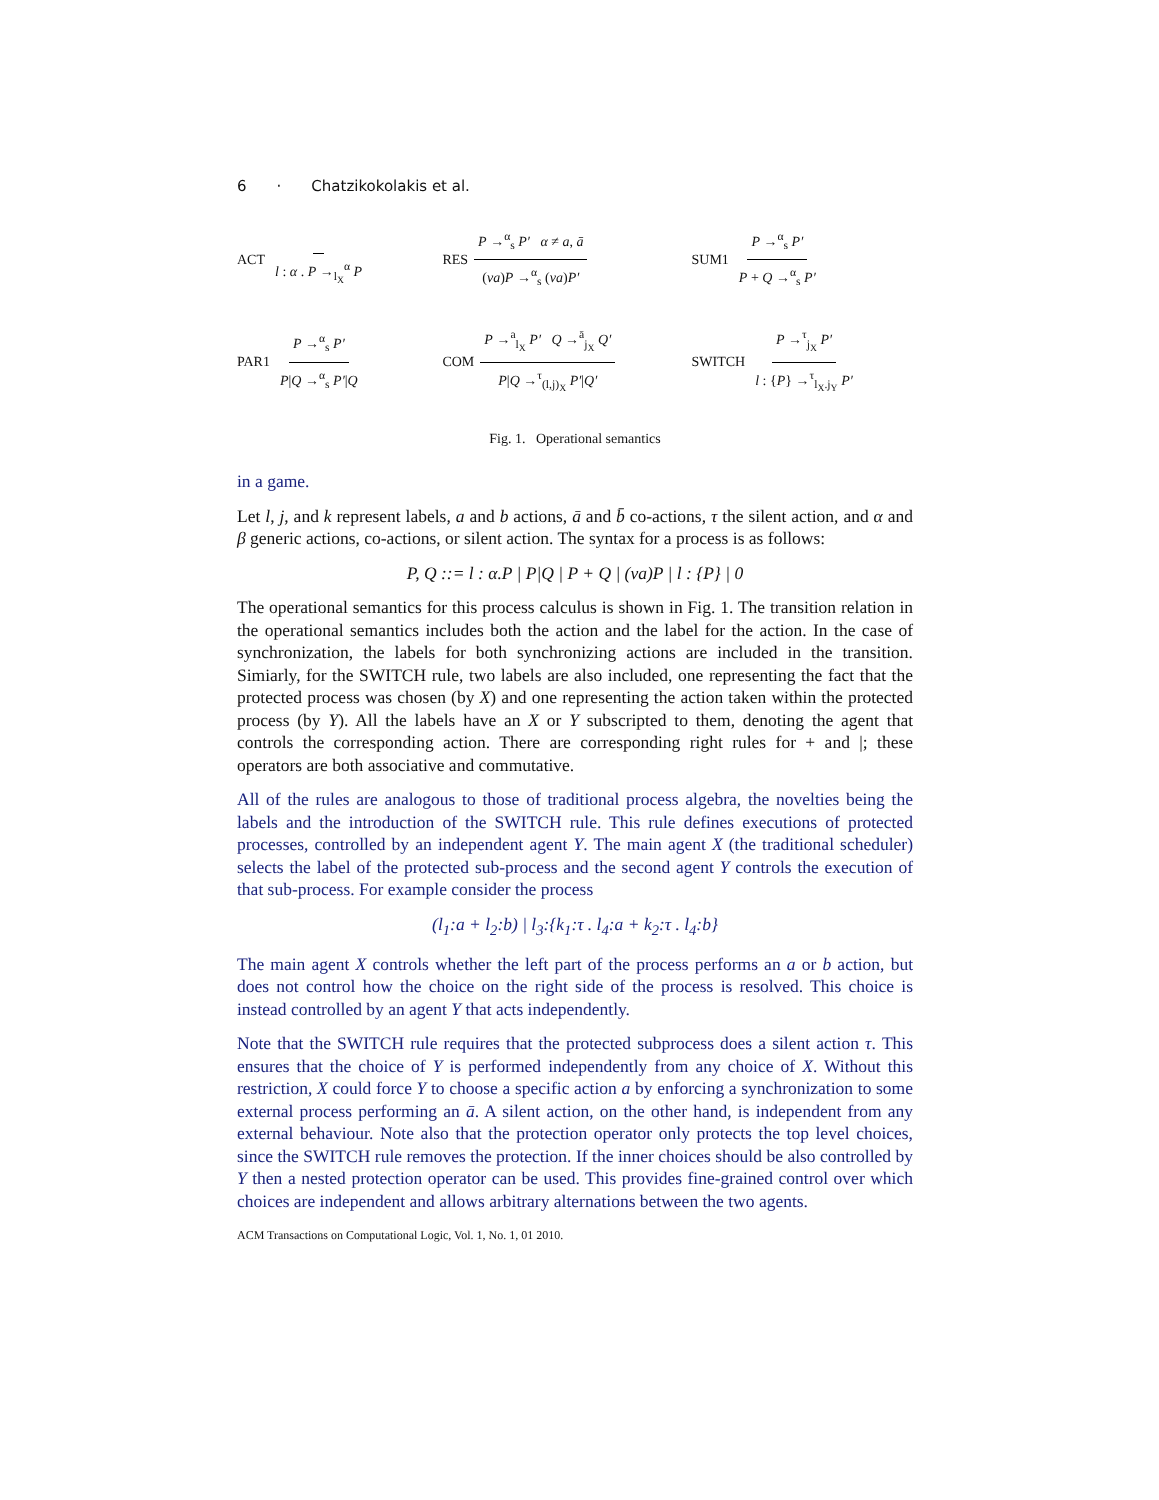6 · Chatzikokolakis et al.
ACT l : α . P →<sub>l<sub>X</sub></sub><sup>α</sup> P
RES P →<sup>α</sup><sub>s</sub> P′ α ≠ a, ā (νa)P →<sup>α</sup><sub>s</sub> (νa)P′
SUM1 P →<sup>α</sup><sub>s</sub> P′ P + Q →<sup>α</sup><sub>s</sub> P′
PAR1 P →<sup>α</sup><sub>s</sub> P′ P|Q →<sup>α</sup><sub>s</sub> P′|Q
COM P →<sup>a</sup><sub>l<sub>X</sub></sub> P′ Q →<sup>ā</sup><sub>j<sub>X</sub></sub> Q′ P|Q →<sup>τ</sup><sub>(l,j)<sub>X</sub></sub> P′|Q′
SWITCH P →<sup>τ</sup><sub>j<sub>X</sub></sub> P′ l : {P} →<sup>τ</sup><sub>l<sub>X</sub>.j<sub>Y</sub></sub> P′
Fig. 1. Operational semantics
in a game.
Let l, j, and k represent labels, a and b actions, ā and b̄ co-actions, τ the silent action, and α and β generic actions, co-actions, or silent action. The syntax for a process is as follows:
P, Q ::= l : α.P | P|Q | P + Q | (νa)P | l : {P} | 0
The operational semantics for this process calculus is shown in Fig. 1. The transition relation in the operational semantics includes both the action and the label for the action. In the case of synchronization, the labels for both synchronizing actions are included in the transition. Simiarly, for the SWITCH rule, two labels are also included, one representing the fact that the protected process was chosen (by X) and one representing the action taken within the protected process (by Y). All the labels have an X or Y subscripted to them, denoting the agent that controls the corresponding action. There are corresponding right rules for + and |; these operators are both associative and commutative.
All of the rules are analogous to those of traditional process algebra, the novelties being the labels and the introduction of the SWITCH rule. This rule defines executions of protected processes, controlled by an independent agent Y. The main agent X (the traditional scheduler) selects the label of the protected sub-process and the second agent Y controls the execution of that sub-process. For example consider the process
(l<sub>1</sub>:a + l<sub>2</sub>:b) | l<sub>3</sub>:{k<sub>1</sub>:τ . l<sub>4</sub>:a + k<sub>2</sub>:τ . l<sub>4</sub>:b}
The main agent X controls whether the left part of the process performs an a or b action, but does not control how the choice on the right side of the process is resolved. This choice is instead controlled by an agent Y that acts independently.
Note that the SWITCH rule requires that the protected subprocess does a silent action τ. This ensures that the choice of Y is performed independently from any choice of X. Without this restriction, X could force Y to choose a specific action a by enforcing a synchronization to some external process performing an ā. A silent action, on the other hand, is independent from any external behaviour. Note also that the protection operator only protects the top level choices, since the SWITCH rule removes the protection. If the inner choices should be also controlled by Y then a nested protection operator can be used. This provides fine-grained control over which choices are independent and allows arbitrary alternations between the two agents.
ACM Transactions on Computational Logic, Vol. 1, No. 1, 01 2010.